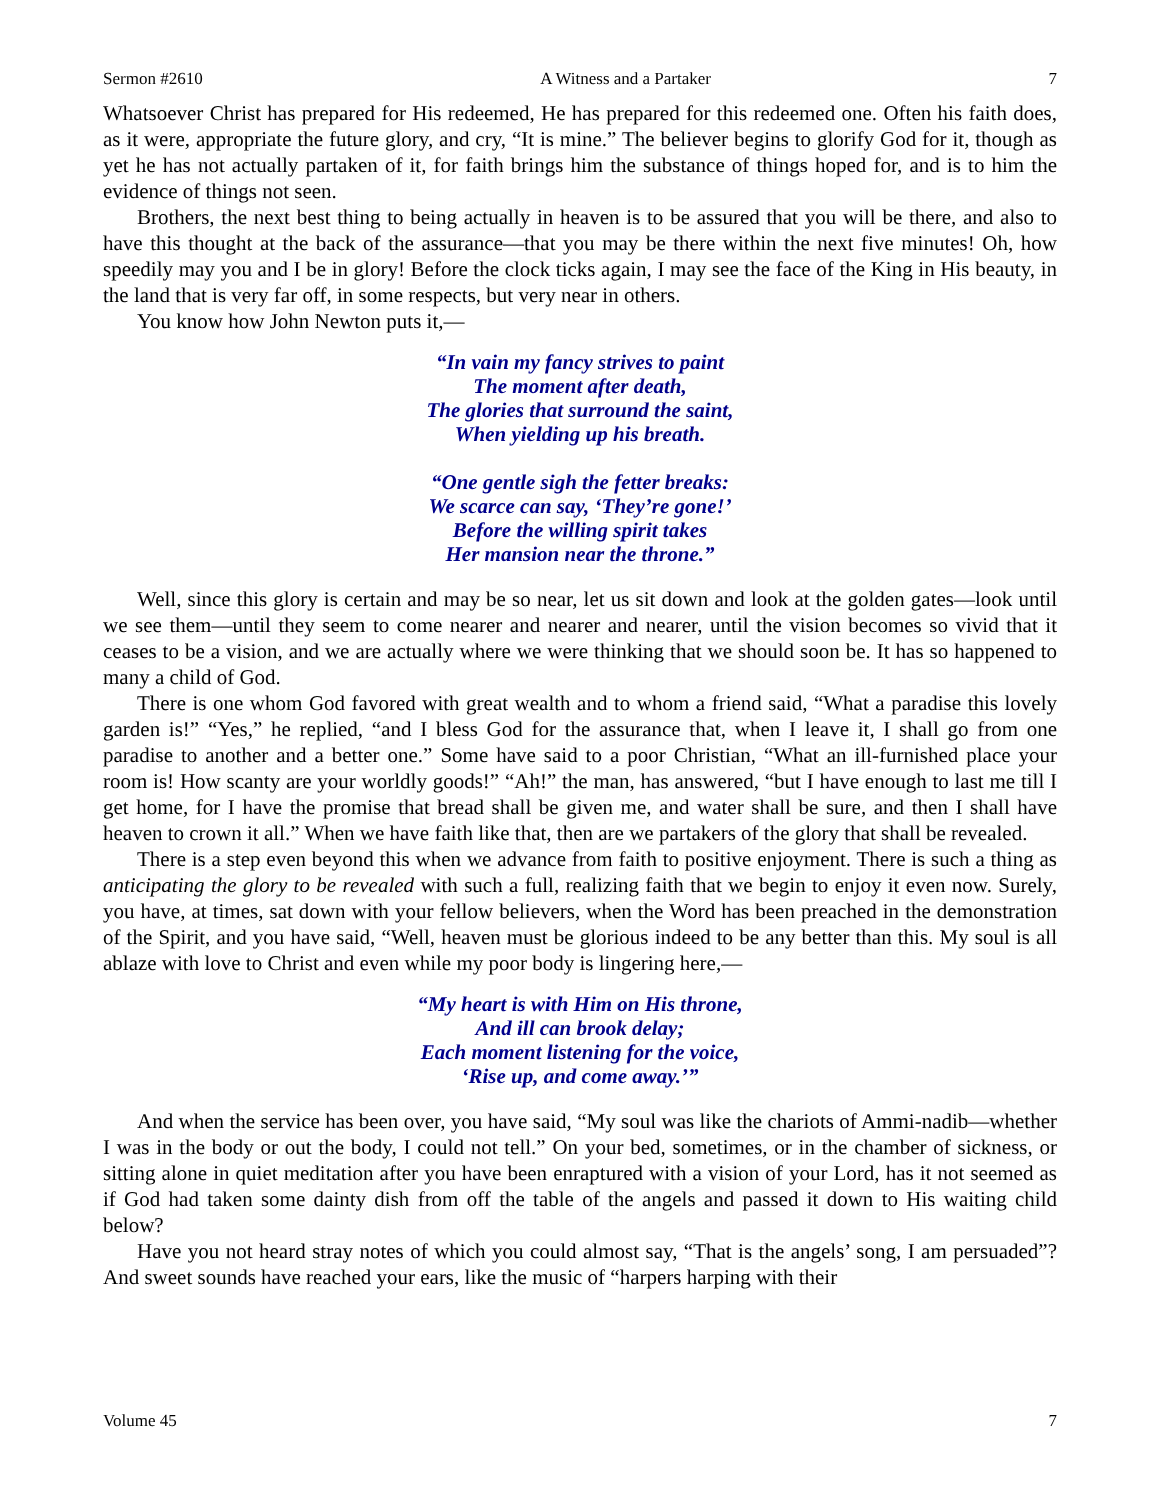Sermon #2610 A Witness and a Partaker 7
Whatsoever Christ has prepared for His redeemed, He has prepared for this redeemed one. Often his faith does, as it were, appropriate the future glory, and cry, “It is mine.” The believer begins to glorify God for it, though as yet he has not actually partaken of it, for faith brings him the substance of things hoped for, and is to him the evidence of things not seen.
Brothers, the next best thing to being actually in heaven is to be assured that you will be there, and also to have this thought at the back of the assurance—that you may be there within the next five minutes! Oh, how speedily may you and I be in glory! Before the clock ticks again, I may see the face of the King in His beauty, in the land that is very far off, in some respects, but very near in others.
You know how John Newton puts it,—
“In vain my fancy strives to paint
The moment after death,
The glories that surround the saint,
When yielding up his breath.
“One gentle sigh the fetter breaks:
We scarce can say, ‘They’re gone!’
Before the willing spirit takes
Her mansion near the throne.”
Well, since this glory is certain and may be so near, let us sit down and look at the golden gates—look until we see them—until they seem to come nearer and nearer and nearer, until the vision becomes so vivid that it ceases to be a vision, and we are actually where we were thinking that we should soon be. It has so happened to many a child of God.
There is one whom God favored with great wealth and to whom a friend said, “What a paradise this lovely garden is!” “Yes,” he replied, “and I bless God for the assurance that, when I leave it, I shall go from one paradise to another and a better one.” Some have said to a poor Christian, “What an ill-furnished place your room is! How scanty are your worldly goods!” “Ah!” the man, has answered, “but I have enough to last me till I get home, for I have the promise that bread shall be given me, and water shall be sure, and then I shall have heaven to crown it all.” When we have faith like that, then are we partakers of the glory that shall be revealed.
There is a step even beyond this when we advance from faith to positive enjoyment. There is such a thing as anticipating the glory to be revealed with such a full, realizing faith that we begin to enjoy it even now. Surely, you have, at times, sat down with your fellow believers, when the Word has been preached in the demonstration of the Spirit, and you have said, “Well, heaven must be glorious indeed to be any better than this. My soul is all ablaze with love to Christ and even while my poor body is lingering here,—
“My heart is with Him on His throne,
And ill can brook delay;
Each moment listening for the voice,
‘Rise up, and come away.’”
And when the service has been over, you have said, “My soul was like the chariots of Ammi-nadib—whether I was in the body or out the body, I could not tell.” On your bed, sometimes, or in the chamber of sickness, or sitting alone in quiet meditation after you have been enraptured with a vision of your Lord, has it not seemed as if God had taken some dainty dish from off the table of the angels and passed it down to His waiting child below?
Have you not heard stray notes of which you could almost say, “That is the angels’ song, I am persuaded”? And sweet sounds have reached your ears, like the music of “harpers harping with their
Volume 45 7